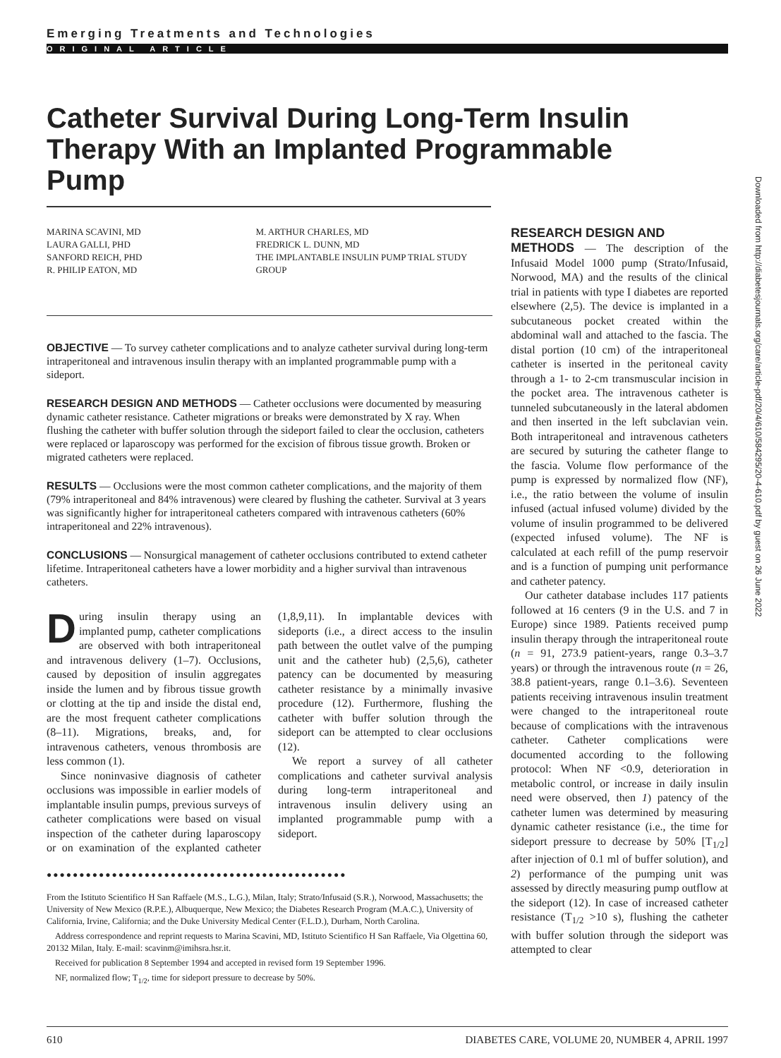Emerging Treatments and Technologies
ORIGINAL ARTICLE
Catheter Survival During Long-Term Insulin Therapy With an Implanted Programmable Pump
MARINA SCAVINI, MD
LAURA GALLI, PHD
SANFORD REICH, PHD
R. PHILIP EATON, MD
M. ARTHUR CHARLES, MD
FREDRICK L. DUNN, MD
THE IMPLANTABLE INSULIN PUMP TRIAL STUDY GROUP
OBJECTIVE — To survey catheter complications and to analyze catheter survival during long-term intraperitoneal and intravenous insulin therapy with an implanted programmable pump with a sideport.
RESEARCH DESIGN AND METHODS — Catheter occlusions were documented by measuring dynamic catheter resistance. Catheter migrations or breaks were demonstrated by X ray. When flushing the catheter with buffer solution through the sideport failed to clear the occlusion, catheters were replaced or laparoscopy was performed for the excision of fibrous tissue growth. Broken or migrated catheters were replaced.
RESULTS — Occlusions were the most common catheter complications, and the majority of them (79% intraperitoneal and 84% intravenous) were cleared by flushing the catheter. Survival at 3 years was significantly higher for intraperitoneal catheters compared with intravenous catheters (60% intraperitoneal and 22% intravenous).
CONCLUSIONS — Nonsurgical management of catheter occlusions contributed to extend catheter lifetime. Intraperitoneal catheters have a lower morbidity and a higher survival than intravenous catheters.
During insulin therapy using an implanted pump, catheter complications are observed with both intraperitoneal and intravenous delivery (1–7). Occlusions, caused by deposition of insulin aggregates inside the lumen and by fibrous tissue growth or clotting at the tip and inside the distal end, are the most frequent catheter complications (8–11). Migrations, breaks, and, for intravenous catheters, venous thrombosis are less common (1).
Since noninvasive diagnosis of catheter occlusions was impossible in earlier models of implantable insulin pumps, previous surveys of catheter complications were based on visual inspection of the catheter during laparoscopy or on examination of the explanted catheter (1,8,9,11). In implantable devices with sideports (i.e., a direct access to the insulin path between the outlet valve of the pumping unit and the catheter hub) (2,5,6), catheter patency can be documented by measuring catheter resistance by a minimally invasive procedure (12). Furthermore, flushing the catheter with buffer solution through the sideport can be attempted to clear occlusions (12).
We report a survey of all catheter complications and catheter survival analysis during long-term intraperitoneal and intravenous insulin delivery using an implanted programmable pump with a sideport.
●●●●●●●●●●●●●●●●●●●●●●●●●●●●●●●●●●●●●●●●●●●●●●
From the Istituto Scientifico H San Raffaele (M.S., L.G.), Milan, Italy; Strato/Infusaid (S.R.), Norwood, Massachusetts; the University of New Mexico (R.P.E.), Albuquerque, New Mexico; the Diabetes Research Program (M.A.C.), University of California, Irvine, California; and the Duke University Medical Center (F.L.D.), Durham, North Carolina.
Address correspondence and reprint requests to Marina Scavini, MD, Istituto Scientifico H San Raffaele, Via Olgettina 60, 20132 Milan, Italy. E-mail: scavinm@imihsra.hsr.it.
Received for publication 8 September 1994 and accepted in revised form 19 September 1996.
NF, normalized flow; T<sub>1/2</sub>, time for sideport pressure to decrease by 50%.
RESEARCH DESIGN AND
METHODS — The description of the Infusaid Model 1000 pump (Strato/Infusaid, Norwood, MA) and the results of the clinical trial in patients with type I diabetes are reported elsewhere (2,5). The device is implanted in a subcutaneous pocket created within the abdominal wall and attached to the fascia. The distal portion (10 cm) of the intraperitoneal catheter is inserted in the peritoneal cavity through a 1- to 2-cm transmuscular incision in the pocket area. The intravenous catheter is tunneled subcutaneously in the lateral abdomen and then inserted in the left subclavian vein. Both intraperitoneal and intravenous catheters are secured by suturing the catheter flange to the fascia. Volume flow performance of the pump is expressed by normalized flow (NF), i.e., the ratio between the volume of insulin infused (actual infused volume) divided by the volume of insulin programmed to be delivered (expected infused volume). The NF is calculated at each refill of the pump reservoir and is a function of pumping unit performance and catheter patency.
Our catheter database includes 117 patients followed at 16 centers (9 in the U.S. and 7 in Europe) since 1989. Patients received pump insulin therapy through the intraperitoneal route (n = 91, 273.9 patient-years, range 0.3–3.7 years) or through the intravenous route (n = 26, 38.8 patient-years, range 0.1–3.6). Seventeen patients receiving intravenous insulin treatment were changed to the intraperitoneal route because of complications with the intravenous catheter. Catheter complications were documented according to the following protocol: When NF <0.9, deterioration in metabolic control, or increase in daily insulin need were observed, then 1) patency of the catheter lumen was determined by measuring dynamic catheter resistance (i.e., the time for sideport pressure to decrease by 50% [T<sub>1/2</sub>] after injection of 0.1 ml of buffer solution), and 2) performance of the pumping unit was assessed by directly measuring pump outflow at the sideport (12). In case of increased catheter resistance (T<sub>1/2</sub> >10 s), flushing the catheter with buffer solution through the sideport was attempted to clear
Downloaded from http://diabetesjournals.org/care/article-pdf/20/4/610/584295/20-4-610.pdf by guest on 26 June 2022
610 DIABETES CARE, VOLUME 20, NUMBER 4, APRIL 1997